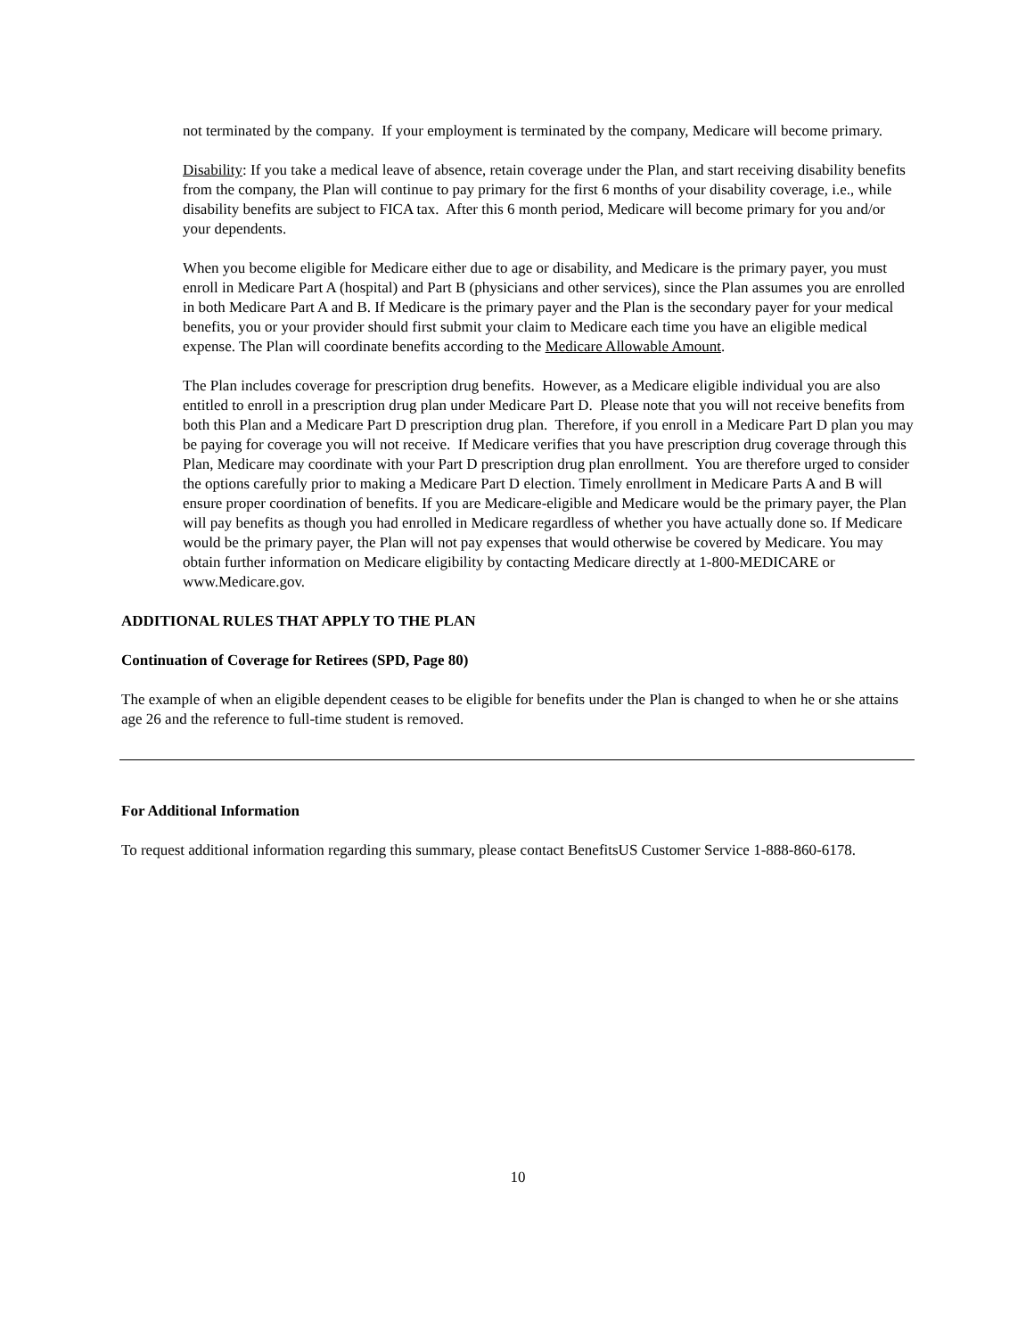not terminated by the company. If your employment is terminated by the company, Medicare will become primary.
Disability: If you take a medical leave of absence, retain coverage under the Plan, and start receiving disability benefits from the company, the Plan will continue to pay primary for the first 6 months of your disability coverage, i.e., while disability benefits are subject to FICA tax. After this 6 month period, Medicare will become primary for you and/or your dependents.
When you become eligible for Medicare either due to age or disability, and Medicare is the primary payer, you must enroll in Medicare Part A (hospital) and Part B (physicians and other services), since the Plan assumes you are enrolled in both Medicare Part A and B. If Medicare is the primary payer and the Plan is the secondary payer for your medical benefits, you or your provider should first submit your claim to Medicare each time you have an eligible medical expense. The Plan will coordinate benefits according to the Medicare Allowable Amount.
The Plan includes coverage for prescription drug benefits. However, as a Medicare eligible individual you are also entitled to enroll in a prescription drug plan under Medicare Part D. Please note that you will not receive benefits from both this Plan and a Medicare Part D prescription drug plan. Therefore, if you enroll in a Medicare Part D plan you may be paying for coverage you will not receive. If Medicare verifies that you have prescription drug coverage through this Plan, Medicare may coordinate with your Part D prescription drug plan enrollment. You are therefore urged to consider the options carefully prior to making a Medicare Part D election. Timely enrollment in Medicare Parts A and B will ensure proper coordination of benefits. If you are Medicare-eligible and Medicare would be the primary payer, the Plan will pay benefits as though you had enrolled in Medicare regardless of whether you have actually done so. If Medicare would be the primary payer, the Plan will not pay expenses that would otherwise be covered by Medicare. You may obtain further information on Medicare eligibility by contacting Medicare directly at 1-800-MEDICARE or www.Medicare.gov.
ADDITIONAL RULES THAT APPLY TO THE PLAN
Continuation of Coverage for Retirees (SPD, Page 80)
The example of when an eligible dependent ceases to be eligible for benefits under the Plan is changed to when he or she attains age 26 and the reference to full-time student is removed.
For Additional Information
To request additional information regarding this summary, please contact BenefitsUS Customer Service 1-888-860-6178.
10